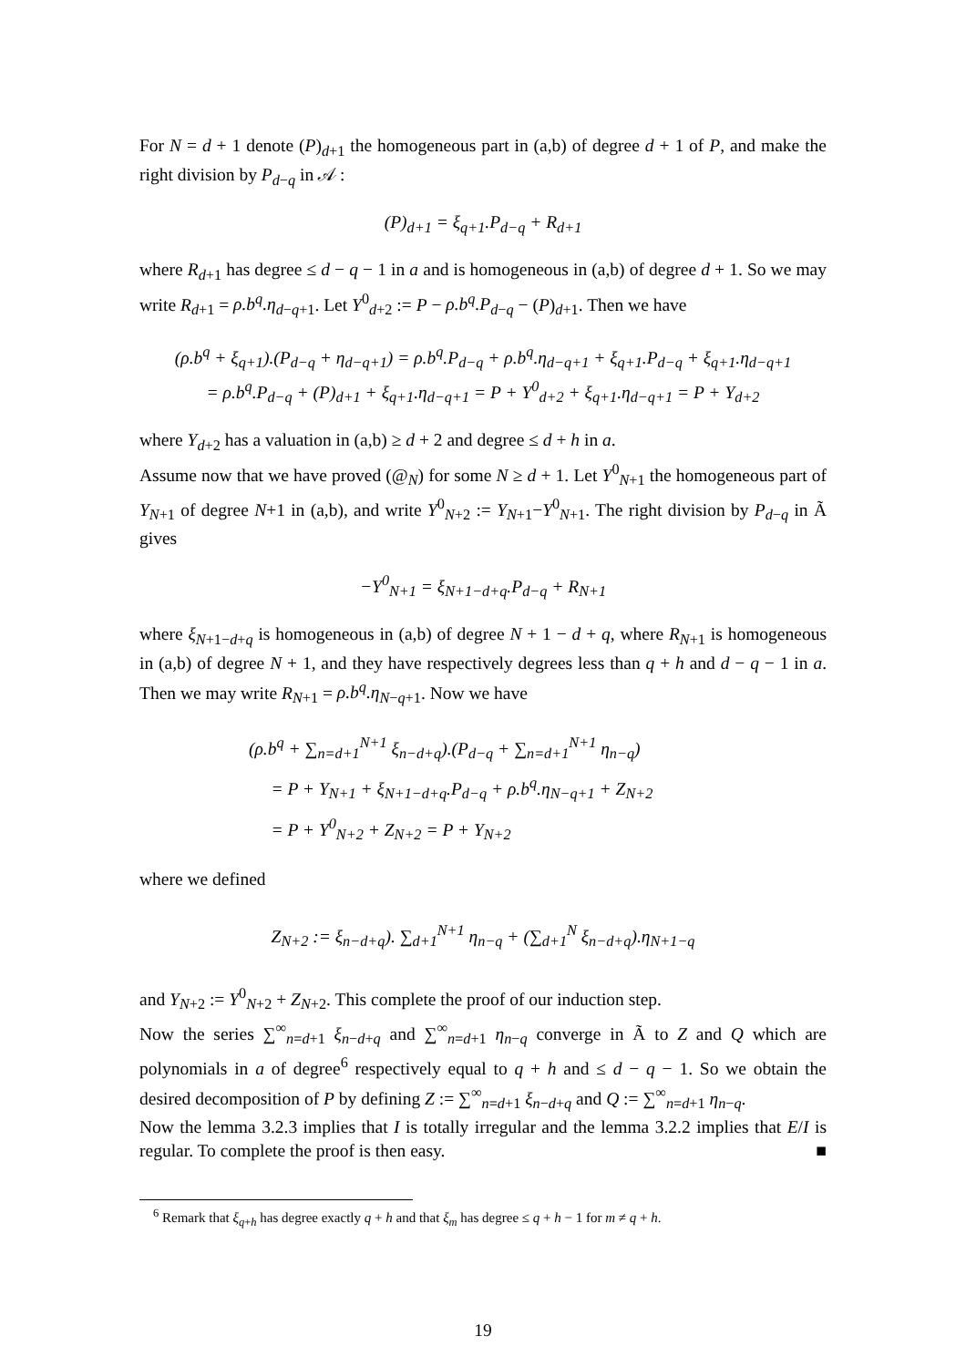For N = d + 1 denote (P)<sub>d+1</sub> the homogeneous part in (a,b) of degree d + 1 of P, and make the right division by P<sub>d−q</sub> in 𝒜 :
(P)<sub>d+1</sub> = ξ<sub>q+1</sub>.P<sub>d−q</sub> + R<sub>d+1</sub>
where R<sub>d+1</sub> has degree ≤ d − q − 1 in a and is homogeneous in (a,b) of degree d + 1. So we may write R<sub>d+1</sub> = ρ.b<sup>q</sup>.η<sub>d−q+1</sub>. Let Y<sup>0</sup><sub>d+2</sub> := P − ρ.b<sup>q</sup>.P<sub>d−q</sub> − (P)<sub>d+1</sub>. Then we have
(ρ.b<sup>q</sup> + ξ<sub>q+1</sub>).(P<sub>d−q</sub> + η<sub>d−q+1</sub>) = ρ.b<sup>q</sup>.P<sub>d−q</sub> + ρ.b<sup>q</sup>.η<sub>d−q+1</sub> + ξ<sub>q+1</sub>.P<sub>d−q</sub> + ξ<sub>q+1</sub>.η<sub>d−q+1</sub>
= ρ.b<sup>q</sup>.P<sub>d−q</sub> + (P)<sub>d+1</sub> + ξ<sub>q+1</sub>.η<sub>d−q+1</sub> = P + Y<sup>0</sup><sub>d+2</sub> + ξ<sub>q+1</sub>.η<sub>d−q+1</sub> = P + Y<sub>d+2</sub>
where Y<sub>d+2</sub> has a valuation in (a,b) ≥ d + 2 and degree ≤ d + h in a.
Assume now that we have proved (@<sub>N</sub>) for some N ≥ d + 1. Let Y<sup>0</sup><sub>N+1</sub> the homogeneous part of Y<sub>N+1</sub> of degree N+1 in (a,b), and write Y<sup>0</sup><sub>N+2</sub> := Y<sub>N+1</sub>−Y<sup>0</sup><sub>N+1</sub>. The right division by P<sub>d−q</sub> in Ã gives
−Y<sup>0</sup><sub>N+1</sub> = ξ<sub>N+1−d+q</sub>.P<sub>d−q</sub> + R<sub>N+1</sub>
where ξ<sub>N+1−d+q</sub> is homogeneous in (a,b) of degree N + 1 − d + q, where R<sub>N+1</sub> is homogeneous in (a,b) of degree N + 1, and they have respectively degrees less than q + h and d − q − 1 in a. Then we may write R<sub>N+1</sub> = ρ.b<sup>q</sup>.η<sub>N−q+1</sub>. Now we have
(ρ.b<sup>q</sup> + ∑<sub>n=d+1</sub><sup>N+1</sup> ξ<sub>n−d+q</sub>).(P<sub>d−q</sub> + ∑<sub>n=d+1</sub><sup>N+1</sup> η<sub>n−q</sub>)
= P + Y<sub>N+1</sub> + ξ<sub>N+1−d+q</sub>.P<sub>d−q</sub> + ρ.b<sup>q</sup>.η<sub>N−q+1</sub> + Z<sub>N+2</sub>
= P + Y<sup>0</sup><sub>N+2</sub> + Z<sub>N+2</sub> = P + Y<sub>N+2</sub>
where we defined
Z<sub>N+2</sub> := ξ<sub>n−d+q</sub>). ∑<sub>d+1</sub><sup>N+1</sup> η<sub>n−q</sub> + (∑<sub>d+1</sub><sup>N</sup> ξ<sub>n−d+q</sub>).η<sub>N+1−q</sub>
and Y<sub>N+2</sub> := Y<sup>0</sup><sub>N+2</sub> + Z<sub>N+2</sub>. This complete the proof of our induction step.
Now the series ∑<sup>∞</sup><sub>n=d+1</sub> ξ<sub>n−d+q</sub> and ∑<sup>∞</sup><sub>n=d+1</sub> η<sub>n−q</sub> converge in Ã to Z and Q which are polynomials in a of degree<sup>6</sup> respectively equal to q + h and ≤ d − q − 1. So we obtain the desired decomposition of P by defining Z := ∑<sup>∞</sup><sub>n=d+1</sub> ξ<sub>n−d+q</sub> and Q := ∑<sup>∞</sup><sub>n=d+1</sub> η<sub>n−q</sub>.
Now the lemma 3.2.3 implies that I is totally irregular and the lemma 3.2.2 implies that E/I is regular. To complete the proof is then easy. ■
<sup>6</sup> Remark that ξ<sub>q+h</sub> has degree exactly q + h and that ξ<sub>m</sub> has degree ≤ q + h − 1 for m ≠ q + h.
19